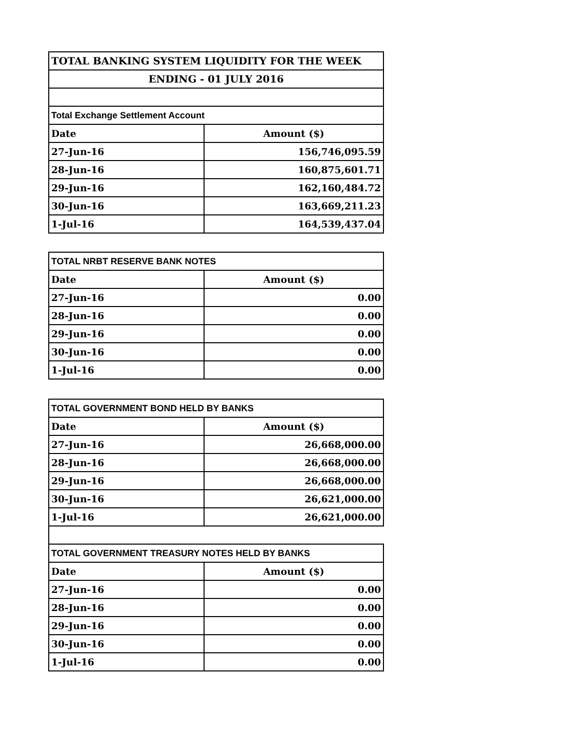| TOTAL BANKING SYSTEM LIQUIDITY FOR THE WEEK | |
| ENDING - 01 JULY 2016 | |
| Total Exchange Settlement Account | |
| Date | Amount ($) |
| 27-Jun-16 | 156,746,095.59 |
| 28-Jun-16 | 160,875,601.71 |
| 29-Jun-16 | 162,160,484.72 |
| 30-Jun-16 | 163,669,211.23 |
| 1-Jul-16 | 164,539,437.04 |
| TOTAL NRBT RESERVE BANK NOTES | |
| Date | Amount ($) |
| 27-Jun-16 | 0.00 |
| 28-Jun-16 | 0.00 |
| 29-Jun-16 | 0.00 |
| 30-Jun-16 | 0.00 |
| 1-Jul-16 | 0.00 |
| TOTAL GOVERNMENT BOND HELD BY BANKS | |
| Date | Amount ($) |
| 27-Jun-16 | 26,668,000.00 |
| 28-Jun-16 | 26,668,000.00 |
| 29-Jun-16 | 26,668,000.00 |
| 30-Jun-16 | 26,621,000.00 |
| 1-Jul-16 | 26,621,000.00 |
| TOTAL GOVERNMENT TREASURY NOTES HELD BY BANKS | |
| Date | Amount ($) |
| 27-Jun-16 | 0.00 |
| 28-Jun-16 | 0.00 |
| 29-Jun-16 | 0.00 |
| 30-Jun-16 | 0.00 |
| 1-Jul-16 | 0.00 |